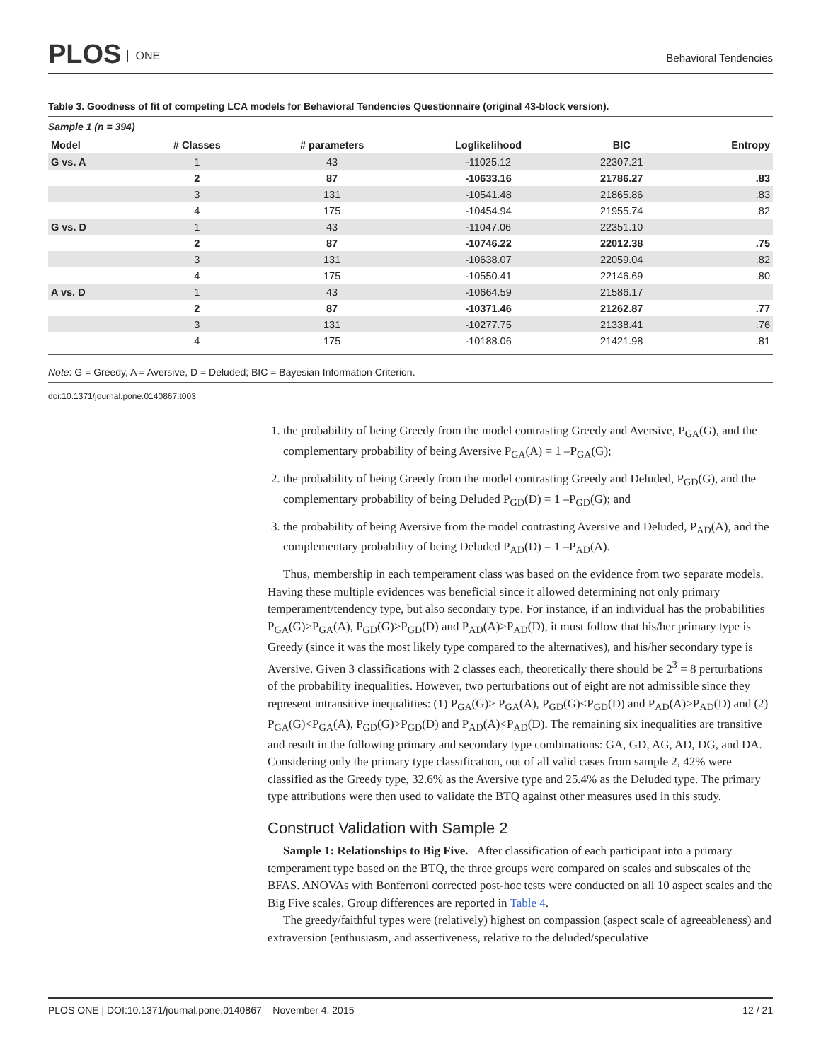PLOS ONE
Behavioral Tendencies
Table 3. Goodness of fit of competing LCA models for Behavioral Tendencies Questionnaire (original 43-block version).
Sample 1 (n = 394)
| Model | # Classes | # parameters | Loglikelihood | BIC | Entropy |
| --- | --- | --- | --- | --- | --- |
| G vs. A | 1 | 43 | -11025.12 | 22307.21 | |
| | 2 | 87 | -10633.16 | 21786.27 | .83 |
| | 3 | 131 | -10541.48 | 21865.86 | .83 |
| | 4 | 175 | -10454.94 | 21955.74 | .82 |
| G vs. D | 1 | 43 | -11047.06 | 22351.10 | |
| | 2 | 87 | -10746.22 | 22012.38 | .75 |
| | 3 | 131 | -10638.07 | 22059.04 | .82 |
| | 4 | 175 | -10550.41 | 22146.69 | .80 |
| A vs. D | 1 | 43 | -10664.59 | 21586.17 | |
| | 2 | 87 | -10371.46 | 21262.87 | .77 |
| | 3 | 131 | -10277.75 | 21338.41 | .76 |
| | 4 | 175 | -10188.06 | 21421.98 | .81 |
Note: G = Greedy, A = Aversive, D = Deluded; BIC = Bayesian Information Criterion.
doi:10.1371/journal.pone.0140867.t003
1. the probability of being Greedy from the model contrasting Greedy and Aversive, P<sub>GA</sub>(G), and the complementary probability of being Aversive P<sub>GA</sub>(A) = 1 –P<sub>GA</sub>(G);
2. the probability of being Greedy from the model contrasting Greedy and Deluded, P<sub>GD</sub>(G), and the complementary probability of being Deluded P<sub>GD</sub>(D) = 1 –P<sub>GD</sub>(G); and
3. the probability of being Aversive from the model contrasting Aversive and Deluded, P<sub>AD</sub>(A), and the complementary probability of being Deluded P<sub>AD</sub>(D) = 1 –P<sub>AD</sub>(A).
Thus, membership in each temperament class was based on the evidence from two separate models. Having these multiple evidences was beneficial since it allowed determining not only primary temperament/tendency type, but also secondary type. For instance, if an individual has the probabilities P<sub>GA</sub>(G)>P<sub>GA</sub>(A), P<sub>GD</sub>(G)>P<sub>GD</sub>(D) and P<sub>AD</sub>(A)>P<sub>AD</sub>(D), it must follow that his/her primary type is Greedy (since it was the most likely type compared to the alternatives), and his/her secondary type is Aversive. Given 3 classifications with 2 classes each, theoretically there should be 2<sup>3</sup> = 8 perturbations of the probability inequalities. However, two perturbations out of eight are not admissible since they represent intransitive inequalities: (1) P<sub>GA</sub>(G)> P<sub>GA</sub>(A), P<sub>GD</sub>(G)<P<sub>GD</sub>(D) and P<sub>AD</sub>(A)>P<sub>AD</sub>(D) and (2) P<sub>GA</sub>(G)<P<sub>GA</sub>(A), P<sub>GD</sub>(G)>P<sub>GD</sub>(D) and P<sub>AD</sub>(A)<P<sub>AD</sub>(D). The remaining six inequalities are transitive and result in the following primary and secondary type combinations: GA, GD, AG, AD, DG, and DA. Considering only the primary type classification, out of all valid cases from sample 2, 42% were classified as the Greedy type, 32.6% as the Aversive type and 25.4% as the Deluded type. The primary type attributions were then used to validate the BTQ against other measures used in this study.
Construct Validation with Sample 2
Sample 1: Relationships to Big Five. After classification of each participant into a primary temperament type based on the BTQ, the three groups were compared on scales and subscales of the BFAS. ANOVAs with Bonferroni corrected post-hoc tests were conducted on all 10 aspect scales and the Big Five scales. Group differences are reported in Table 4.
The greedy/faithful types were (relatively) highest on compassion (aspect scale of agreeableness) and extraversion (enthusiasm, and assertiveness, relative to the deluded/speculative
PLOS ONE | DOI:10.1371/journal.pone.0140867 November 4, 2015 12 / 21